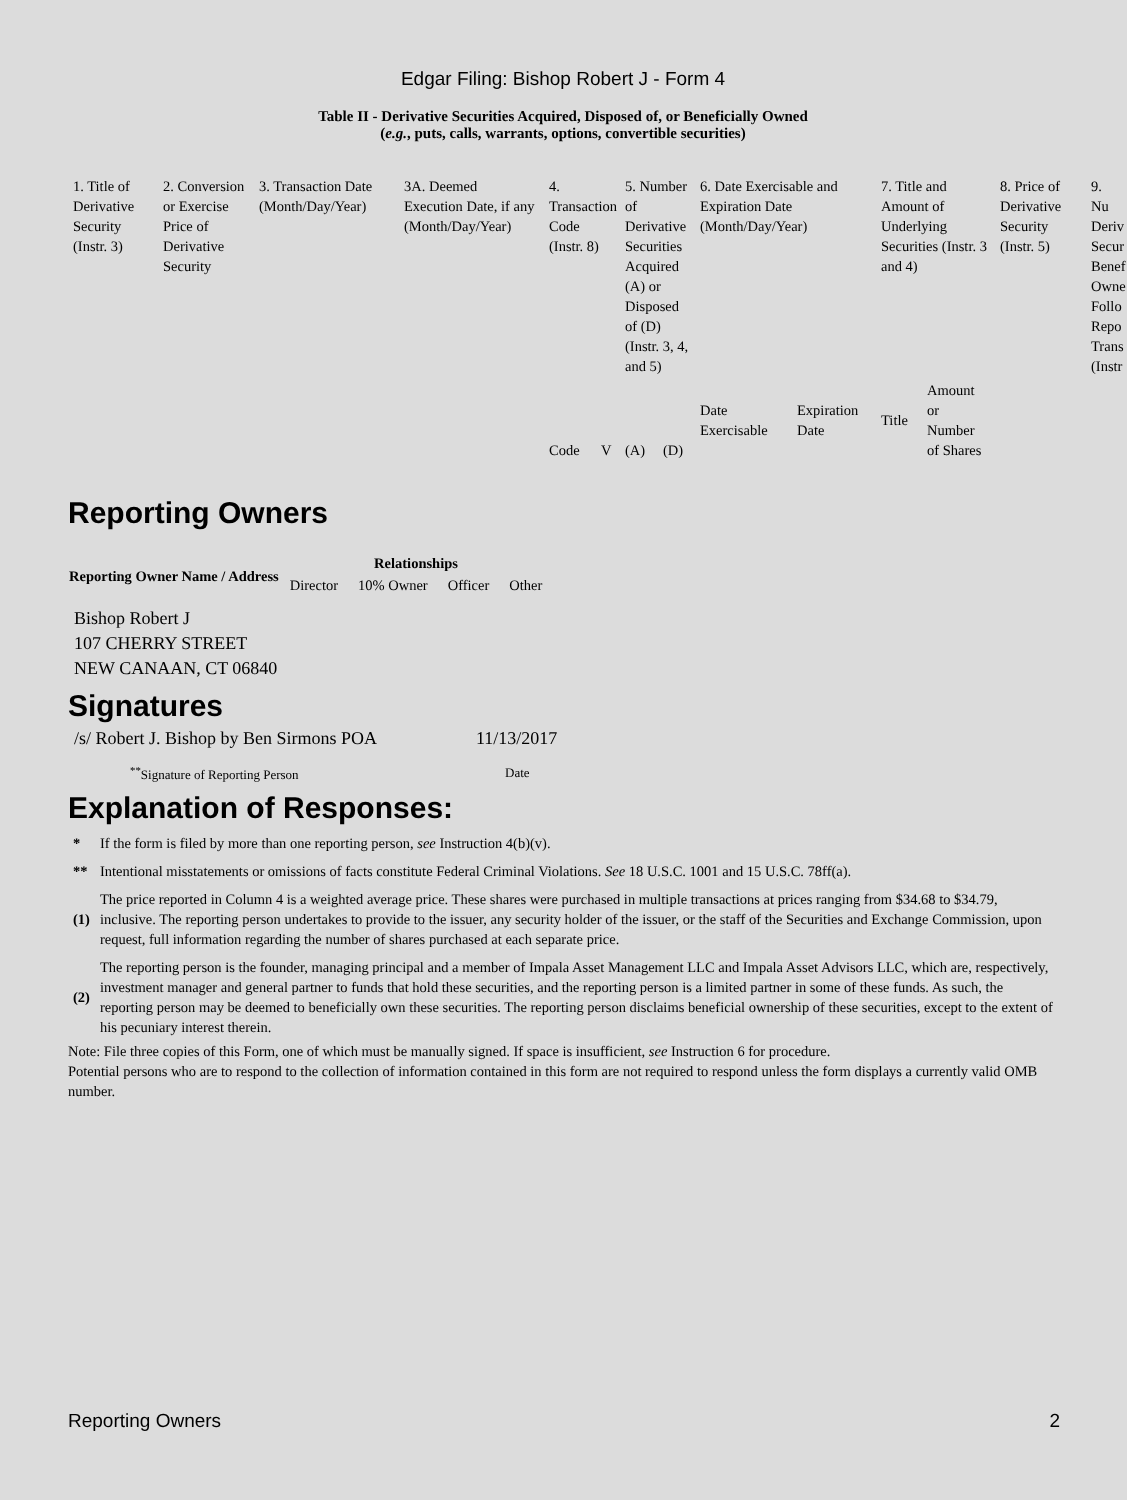Edgar Filing: Bishop Robert J - Form 4
Table II - Derivative Securities Acquired, Disposed of, or Beneficially Owned
(e.g., puts, calls, warrants, options, convertible securities)
| 1. Title of Derivative Security (Instr. 3) | 2. Conversion or Exercise Price of Derivative Security | 3. Transaction Date (Month/Day/Year) | 3A. Deemed Execution Date, if any (Month/Day/Year) | 4. Transaction Code (Instr. 8) | | 5. Number of Derivative Securities Acquired (A) or Disposed of (D) (Instr. 3, 4, and 5) | | 6. Date Exercisable and Expiration Date (Month/Day/Year) | | 7. Title and Amount of Underlying Securities (Instr. 3 and 4) | | 8. Price of Derivative Security (Instr. 5) | 9. Nu Deriv Secur Benef Owne Follo Repo Trans (Instr |
| | | | | Code | V | (A) | (D) | Date Exercisable | Expiration Date | Title | Amount or Number of Shares | | |
Reporting Owners
| Reporting Owner Name / Address | Relationships | | | |
| --- | --- | --- | --- | --- |
| | Director | 10% Owner | Officer | Other |
Bishop Robert J
107 CHERRY STREET
NEW CANAAN, CT 06840
Signatures
| /s/ Robert J. Bishop by Ben Sirmons POA | 11/13/2017 |
| <sup>**</sup> Signature of Reporting Person | Date |
Explanation of Responses:
| * | If the form is filed by more than one reporting person, see Instruction 4(b)(v). |
| ** | Intentional misstatements or omissions of facts constitute Federal Criminal Violations. See 18 U.S.C. 1001 and 15 U.S.C. 78ff(a). |
| (1) | The price reported in Column 4 is a weighted average price. These shares were purchased in multiple transactions at prices ranging from $34.68 to $34.79, inclusive. The reporting person undertakes to provide to the issuer, any security holder of the issuer, or the staff of the Securities and Exchange Commission, upon request, full information regarding the number of shares purchased at each separate price. |
| (2) | The reporting person is the founder, managing principal and a member of Impala Asset Management LLC and Impala Asset Advisors LLC, which are, respectively, investment manager and general partner to funds that hold these securities, and the reporting person is a limited partner in some of these funds. As such, the reporting person may be deemed to beneficially own these securities. The reporting person disclaims beneficial ownership of these securities, except to the extent of his pecuniary interest therein. |
Note: File three copies of this Form, one of which must be manually signed. If space is insufficient, see Instruction 6 for procedure.
Potential persons who are to respond to the collection of information contained in this form are not required to respond unless the form displays a currently valid OMB number.
Reporting Owners 2